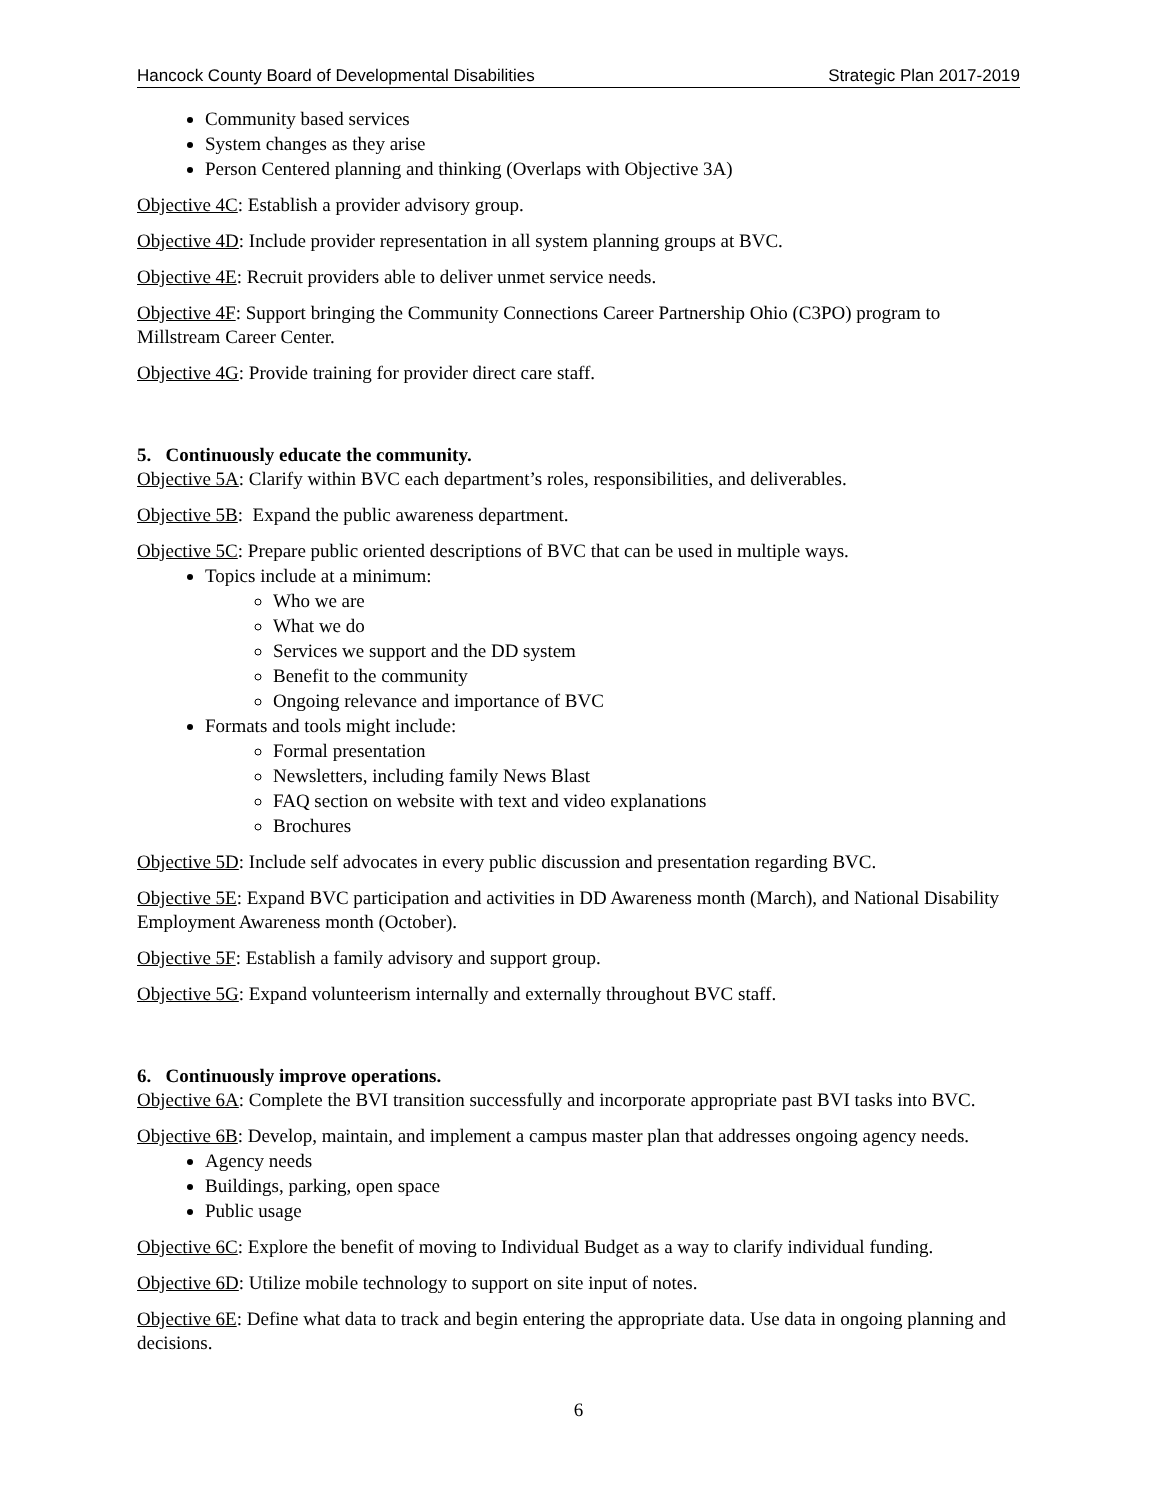Hancock County Board of Developmental Disabilities Strategic Plan 2017-2019
Community based services
System changes as they arise
Person Centered planning and thinking (Overlaps with Objective 3A)
Objective 4C: Establish a provider advisory group.
Objective 4D: Include provider representation in all system planning groups at BVC.
Objective 4E: Recruit providers able to deliver unmet service needs.
Objective 4F: Support bringing the Community Connections Career Partnership Ohio (C3PO) program to Millstream Career Center.
Objective 4G: Provide training for provider direct care staff.
5. Continuously educate the community.
Objective 5A: Clarify within BVC each department’s roles, responsibilities, and deliverables.
Objective 5B: Expand the public awareness department.
Objective 5C: Prepare public oriented descriptions of BVC that can be used in multiple ways.
Topics include at a minimum:
Who we are
What we do
Services we support and the DD system
Benefit to the community
Ongoing relevance and importance of BVC
Formats and tools might include:
Formal presentation
Newsletters, including family News Blast
FAQ section on website with text and video explanations
Brochures
Objective 5D: Include self advocates in every public discussion and presentation regarding BVC.
Objective 5E: Expand BVC participation and activities in DD Awareness month (March), and National Disability Employment Awareness month (October).
Objective 5F: Establish a family advisory and support group.
Objective 5G: Expand volunteerism internally and externally throughout BVC staff.
6. Continuously improve operations.
Objective 6A: Complete the BVI transition successfully and incorporate appropriate past BVI tasks into BVC.
Objective 6B: Develop, maintain, and implement a campus master plan that addresses ongoing agency needs.
Agency needs
Buildings, parking, open space
Public usage
Objective 6C: Explore the benefit of moving to Individual Budget as a way to clarify individual funding.
Objective 6D: Utilize mobile technology to support on site input of notes.
Objective 6E: Define what data to track and begin entering the appropriate data. Use data in ongoing planning and decisions.
6